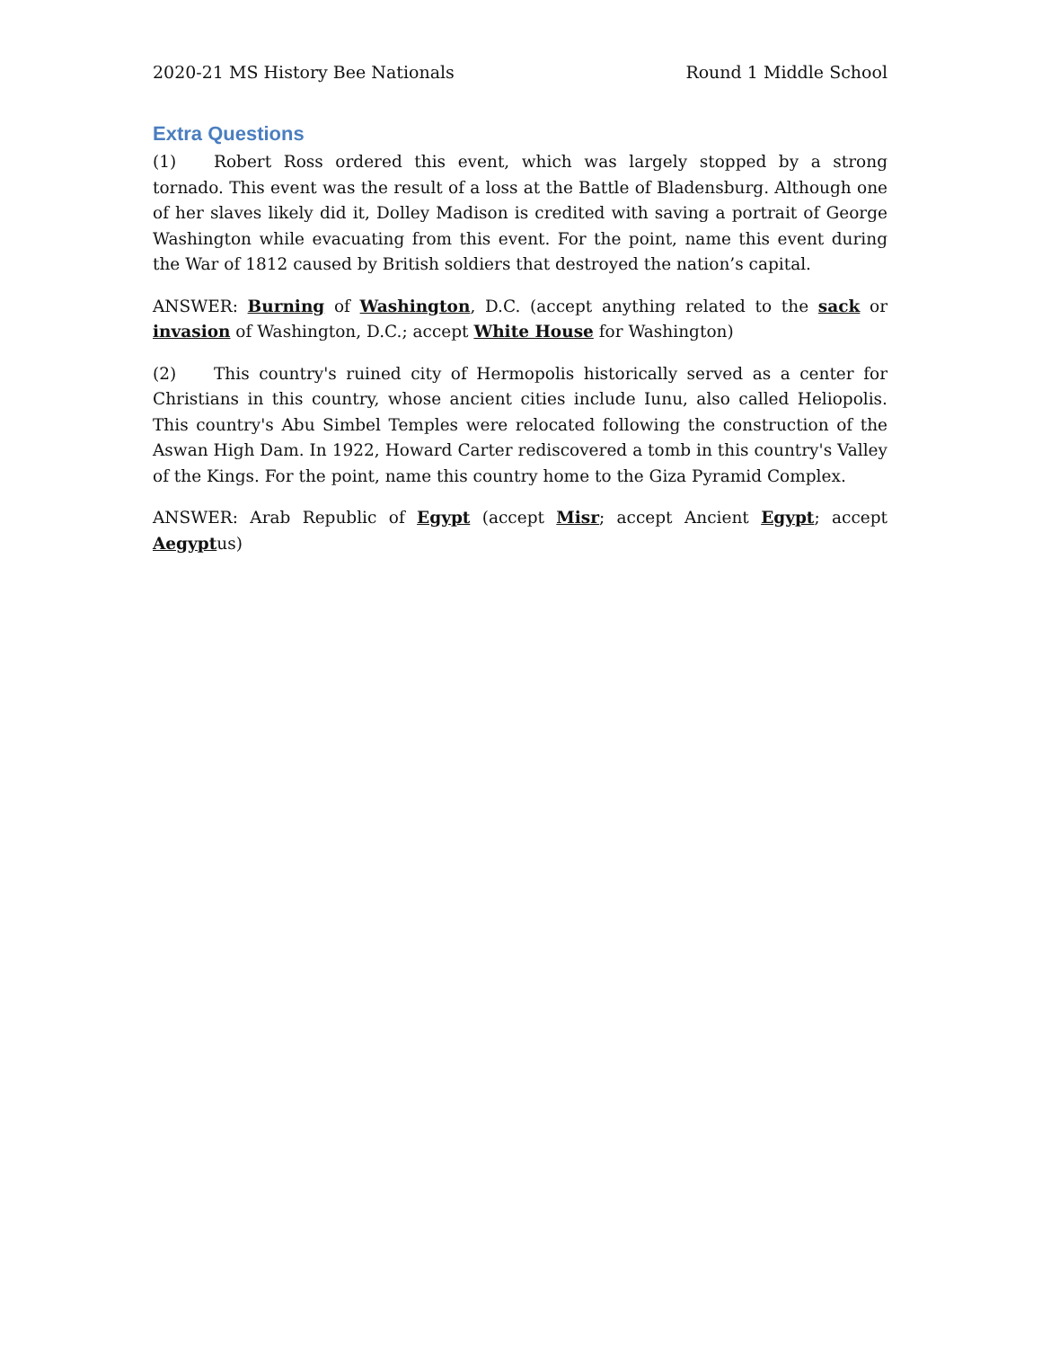2020-21 MS History Bee Nationals Round 1 Middle School
Extra Questions
(1) Robert Ross ordered this event, which was largely stopped by a strong tornado. This event was the result of a loss at the Battle of Bladensburg. Although one of her slaves likely did it, Dolley Madison is credited with saving a portrait of George Washington while evacuating from this event. For the point, name this event during the War of 1812 caused by British soldiers that destroyed the nation’s capital.
ANSWER: Burning of Washington, D.C. (accept anything related to the sack or invasion of Washington, D.C.; accept White House for Washington)
(2) This country's ruined city of Hermopolis historically served as a center for Christians in this country, whose ancient cities include Iunu, also called Heliopolis. This country's Abu Simbel Temples were relocated following the construction of the Aswan High Dam. In 1922, Howard Carter rediscovered a tomb in this country's Valley of the Kings. For the point, name this country home to the Giza Pyramid Complex.
ANSWER: Arab Republic of Egypt (accept Misr; accept Ancient Egypt; accept Aegyptus)